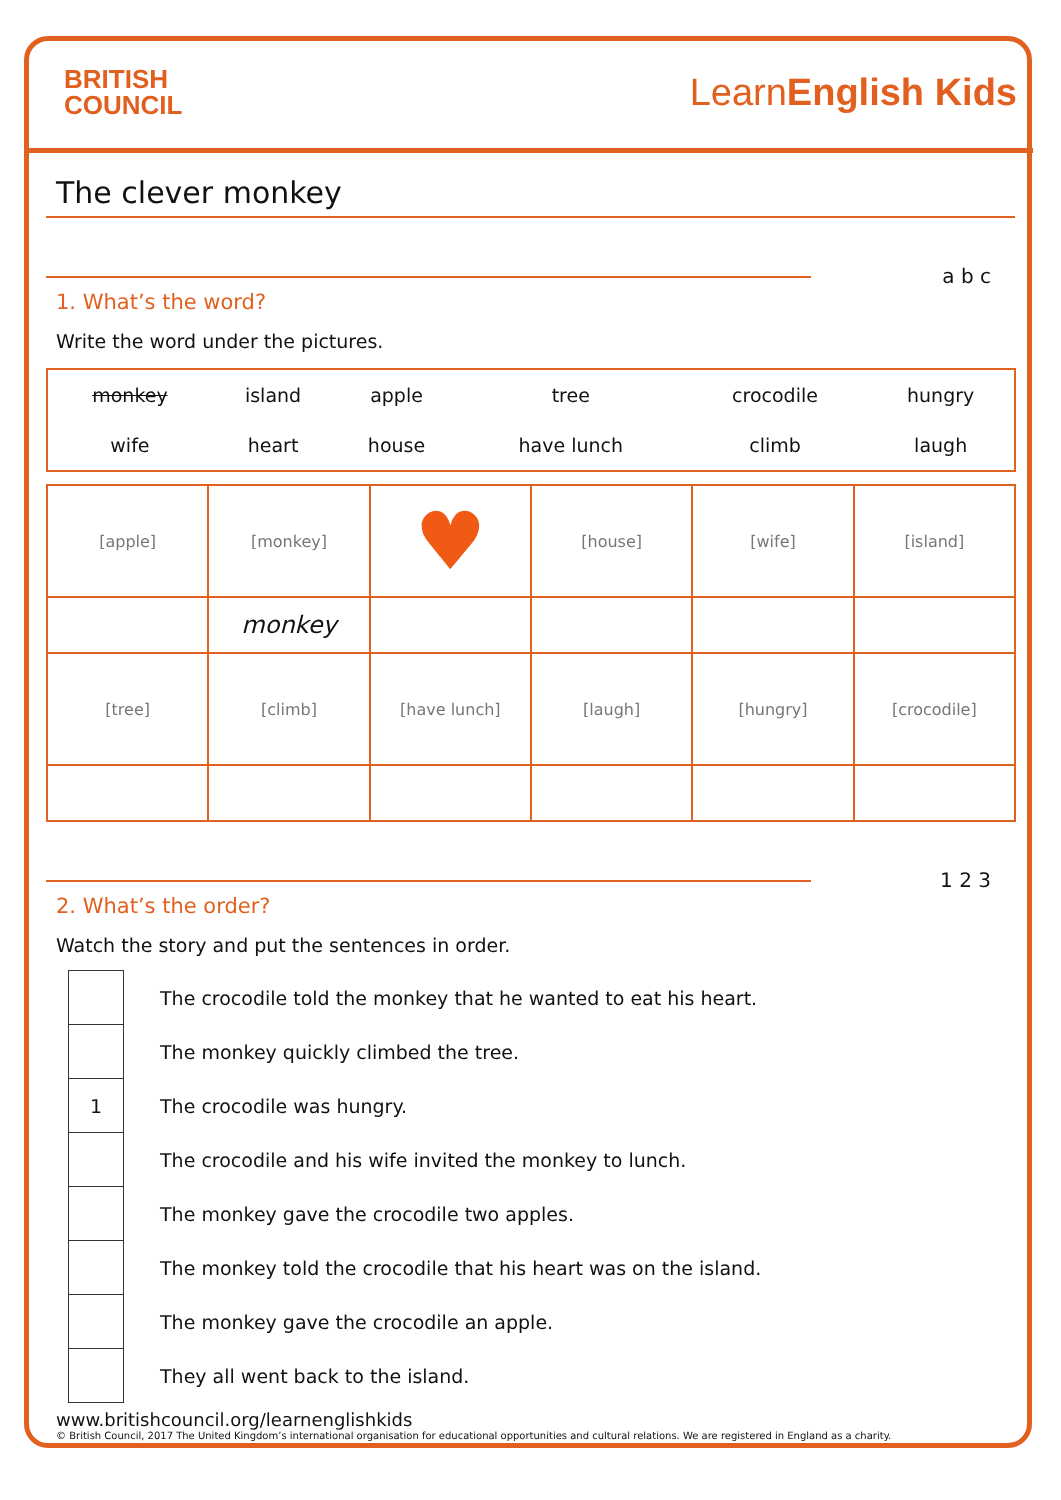BRITISH
COUNCIL
LearnEnglish Kids
The clever monkey
a b c
1. What’s the word?
Write the word under the pictures.
| monkey | island | apple | tree | crocodile | hungry |
| wife | heart | house | have lunch | climb | laugh |
| [apple] | [monkey] | ♥ | [house] | [wife] | [island] |
| | monkey | | | | |
| [tree] | [climb] | [have lunch] | [laugh] | [hungry] | [crocodile] |
1 2 3
2. What’s the order?
Watch the story and put the sentences in order.
| | The crocodile told the monkey that he wanted to eat his heart. |
| | The monkey quickly climbed the tree. |
| 1 | The crocodile was hungry. |
| | The crocodile and his wife invited the monkey to lunch. |
| | The monkey gave the crocodile two apples. |
| | The monkey told the crocodile that his heart was on the island. |
| | The monkey gave the crocodile an apple. |
| | They all went back to the island. |
www.britishcouncil.org/learnenglishkids
© British Council, 2017 The United Kingdom’s international organisation for educational opportunities and cultural relations. We are registered in England as a charity.